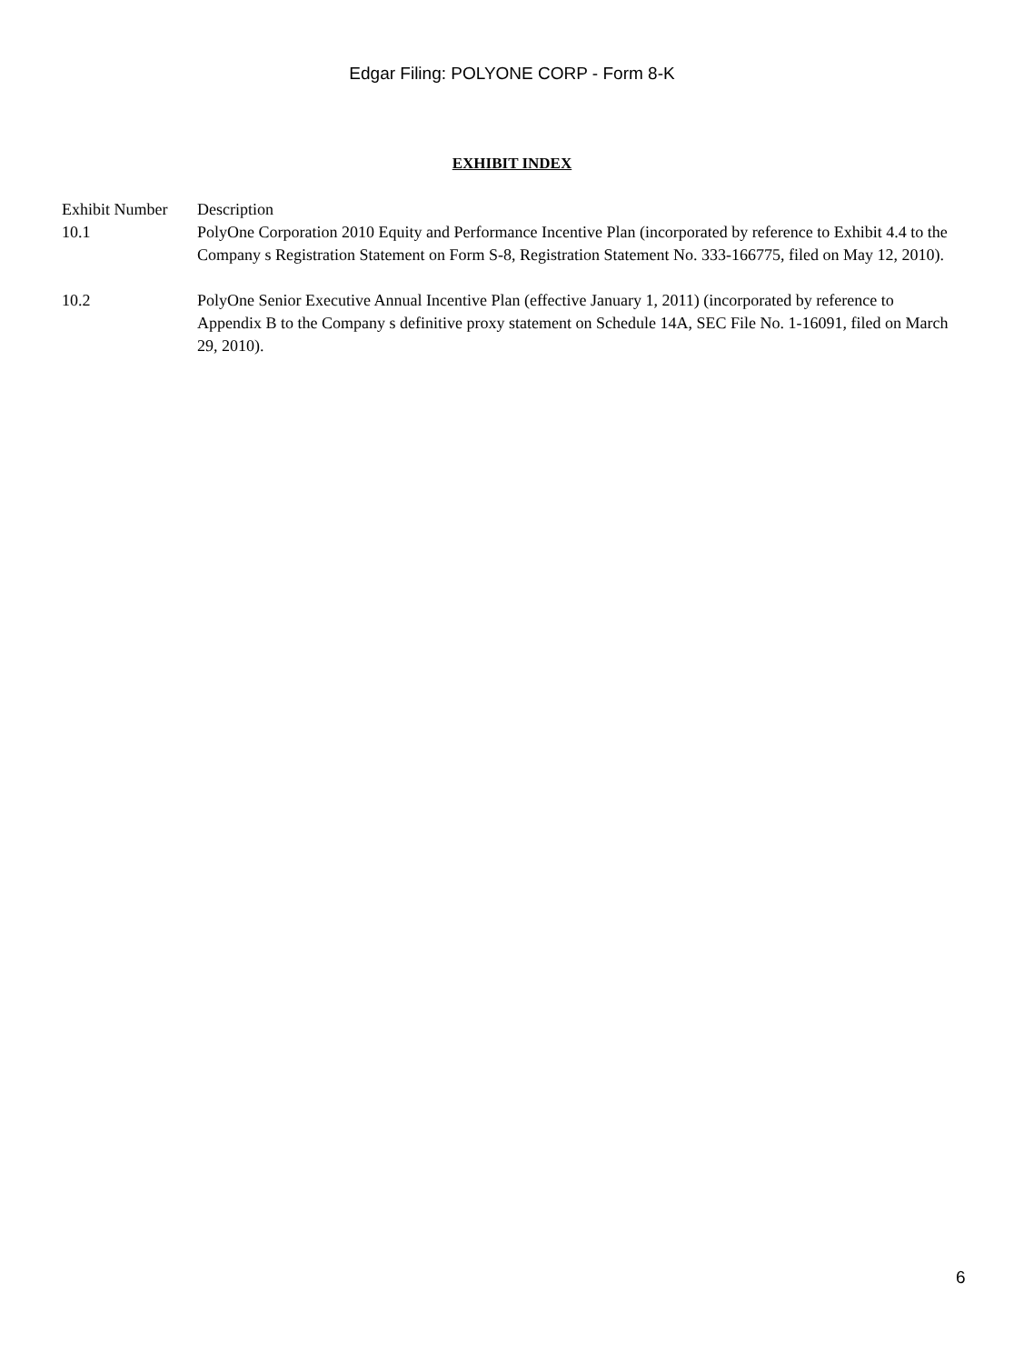Edgar Filing: POLYONE CORP - Form 8-K
EXHIBIT INDEX
| Exhibit Number | Description |
| --- | --- |
| 10.1 | PolyOne Corporation 2010 Equity and Performance Incentive Plan (incorporated by reference to Exhibit 4.4 to the Company s Registration Statement on Form S-8, Registration Statement No. 333-166775, filed on May 12, 2010). |
| 10.2 | PolyOne Senior Executive Annual Incentive Plan (effective January 1, 2011) (incorporated by reference to Appendix B to the Company s definitive proxy statement on Schedule 14A, SEC File No. 1-16091, filed on March 29, 2010). |
6